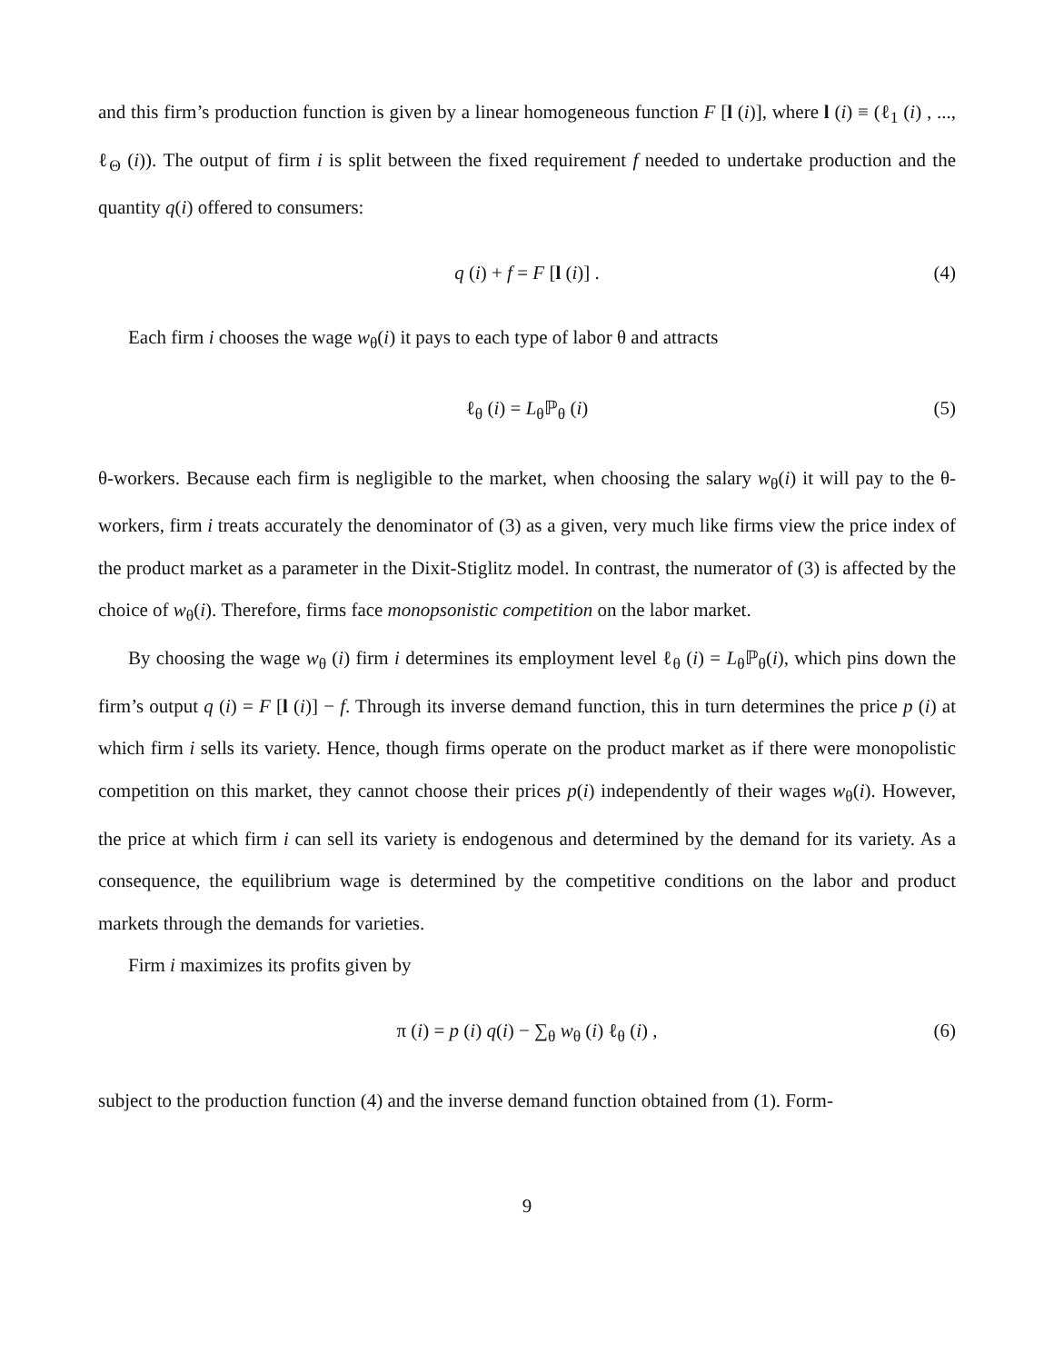and this firm’s production function is given by a linear homogeneous function F [l (i)], where l (i) ≡ (ℓ<sub>1</sub> (i) , ..., ℓ<sub>Θ</sub> (i)). The output of firm i is split between the fixed requirement f needed to undertake production and the quantity q(i) offered to consumers:
q (i) + f = F [l (i)] . (4)
Each firm i chooses the wage w<sub>θ</sub>(i) it pays to each type of labor θ and attracts
ℓ<sub>θ</sub> (i) = L<sub>θ</sub>ℙ<sub>θ</sub> (i) (5)
θ-workers. Because each firm is negligible to the market, when choosing the salary w<sub>θ</sub>(i) it will pay to the θ-workers, firm i treats accurately the denominator of (3) as a given, very much like firms view the price index of the product market as a parameter in the Dixit-Stiglitz model. In contrast, the numerator of (3) is affected by the choice of w<sub>θ</sub>(i). Therefore, firms face monopsonistic competition on the labor market.
By choosing the wage w<sub>θ</sub> (i) firm i determines its employment level ℓ<sub>θ</sub> (i) = L<sub>θ</sub>ℙ<sub>θ</sub>(i), which pins down the firm’s output q (i) = F [l (i)] − f. Through its inverse demand function, this in turn determines the price p (i) at which firm i sells its variety. Hence, though firms operate on the product market as if there were monopolistic competition on this market, they cannot choose their prices p(i) independently of their wages w<sub>θ</sub>(i). However, the price at which firm i can sell its variety is endogenous and determined by the demand for its variety. As a consequence, the equilibrium wage is determined by the competitive conditions on the labor and product markets through the demands for varieties.
Firm i maximizes its profits given by
π (i) = p (i) q(i) − ∑<sub>θ</sub> w<sub>θ</sub> (i) ℓ<sub>θ</sub> (i) , (6)
subject to the production function (4) and the inverse demand function obtained from (1). Form-
9